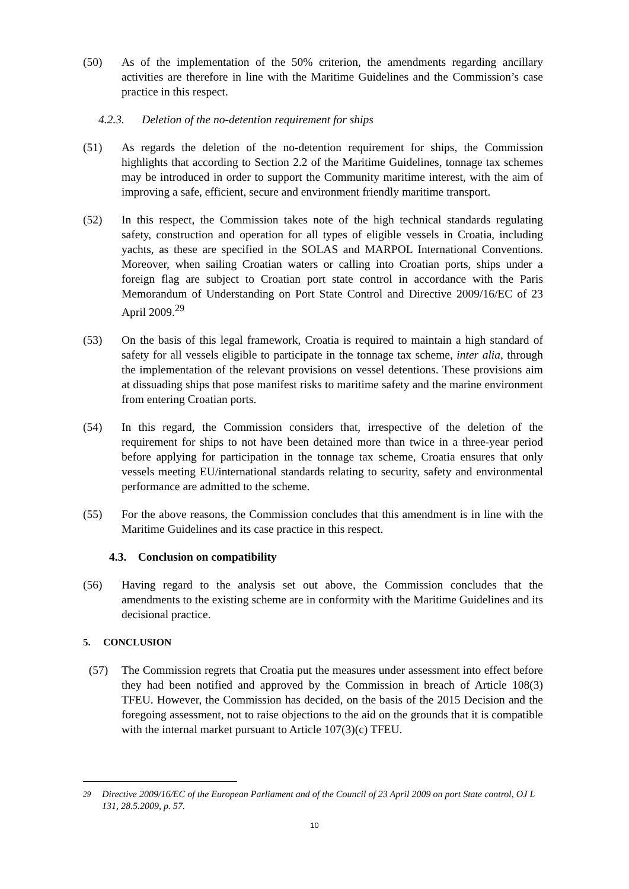(50) As of the implementation of the 50% criterion, the amendments regarding ancillary activities are therefore in line with the Maritime Guidelines and the Commission’s case practice in this respect.
4.2.3. Deletion of the no-detention requirement for ships
(51) As regards the deletion of the no-detention requirement for ships, the Commission highlights that according to Section 2.2 of the Maritime Guidelines, tonnage tax schemes may be introduced in order to support the Community maritime interest, with the aim of improving a safe, efficient, secure and environment friendly maritime transport.
(52) In this respect, the Commission takes note of the high technical standards regulating safety, construction and operation for all types of eligible vessels in Croatia, including yachts, as these are specified in the SOLAS and MARPOL International Conventions. Moreover, when sailing Croatian waters or calling into Croatian ports, ships under a foreign flag are subject to Croatian port state control in accordance with the Paris Memorandum of Understanding on Port State Control and Directive 2009/16/EC of 23 April 2009.<sup>29</sup>
(53) On the basis of this legal framework, Croatia is required to maintain a high standard of safety for all vessels eligible to participate in the tonnage tax scheme, inter alia, through the implementation of the relevant provisions on vessel detentions. These provisions aim at dissuading ships that pose manifest risks to maritime safety and the marine environment from entering Croatian ports.
(54) In this regard, the Commission considers that, irrespective of the deletion of the requirement for ships to not have been detained more than twice in a three-year period before applying for participation in the tonnage tax scheme, Croatia ensures that only vessels meeting EU/international standards relating to security, safety and environmental performance are admitted to the scheme.
(55) For the above reasons, the Commission concludes that this amendment is in line with the Maritime Guidelines and its case practice in this respect.
4.3. Conclusion on compatibility
(56) Having regard to the analysis set out above, the Commission concludes that the amendments to the existing scheme are in conformity with the Maritime Guidelines and its decisional practice.
5. CONCLUSION
(57) The Commission regrets that Croatia put the measures under assessment into effect before they had been notified and approved by the Commission in breach of Article 108(3) TFEU. However, the Commission has decided, on the basis of the 2015 Decision and the foregoing assessment, not to raise objections to the aid on the grounds that it is compatible with the internal market pursuant to Article 107(3)(c) TFEU.
<sup>29</sup> Directive 2009/16/EC of the European Parliament and of the Council of 23 April 2009 on port State control, OJ L 131, 28.5.2009, p. 57.
10